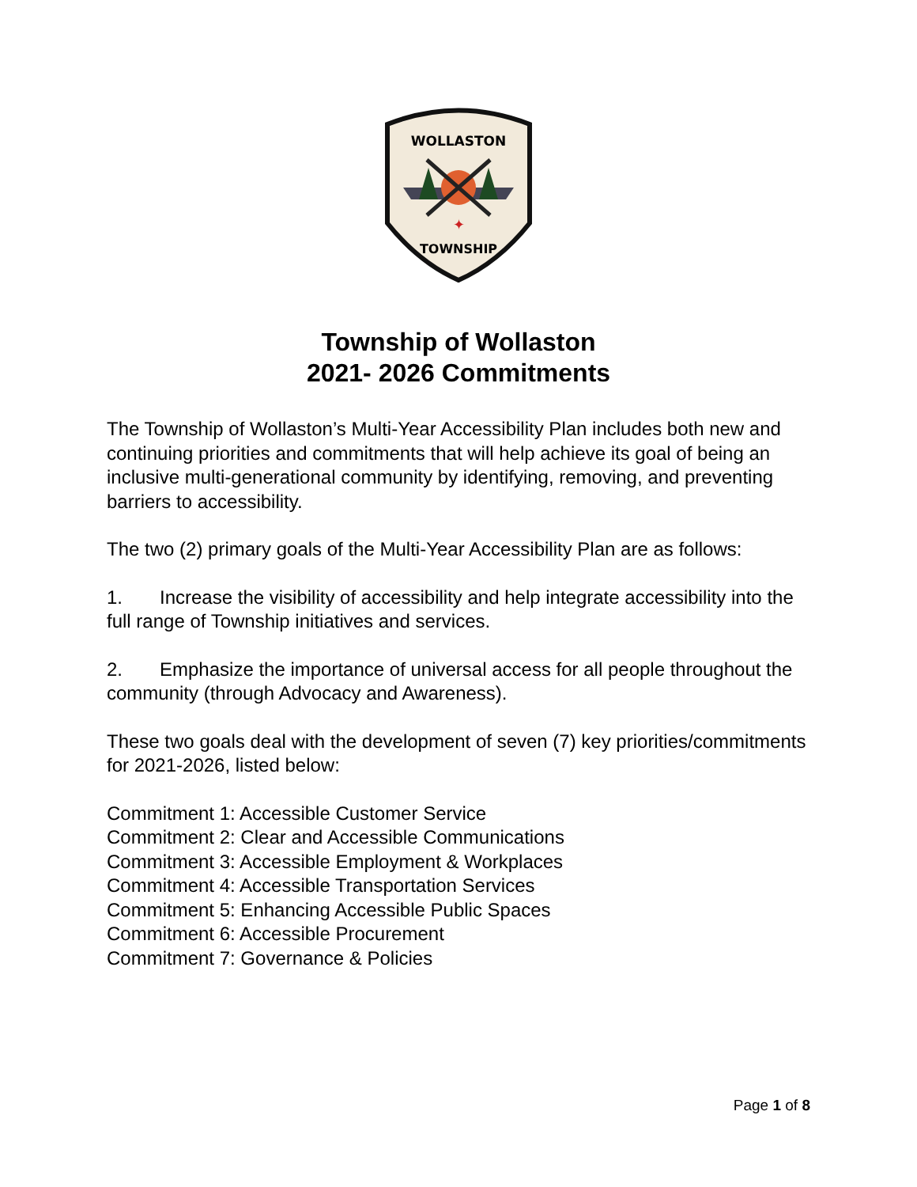WOLLASTON
✦
TOWNSHIP
Township of Wollaston
2021- 2026 Commitments
The Township of Wollaston’s Multi-Year Accessibility Plan includes both new and continuing priorities and commitments that will help achieve its goal of being an inclusive multi-generational community by identifying, removing, and preventing barriers to accessibility.
The two (2) primary goals of the Multi-Year Accessibility Plan are as follows:
1. Increase the visibility of accessibility and help integrate accessibility into the full range of Township initiatives and services.
2. Emphasize the importance of universal access for all people throughout the community (through Advocacy and Awareness).
These two goals deal with the development of seven (7) key priorities/commitments for 2021-2026, listed below:
Commitment 1: Accessible Customer Service
Commitment 2: Clear and Accessible Communications
Commitment 3: Accessible Employment & Workplaces
Commitment 4: Accessible Transportation Services
Commitment 5: Enhancing Accessible Public Spaces
Commitment 6: Accessible Procurement
Commitment 7: Governance & Policies
Page 1 of 8